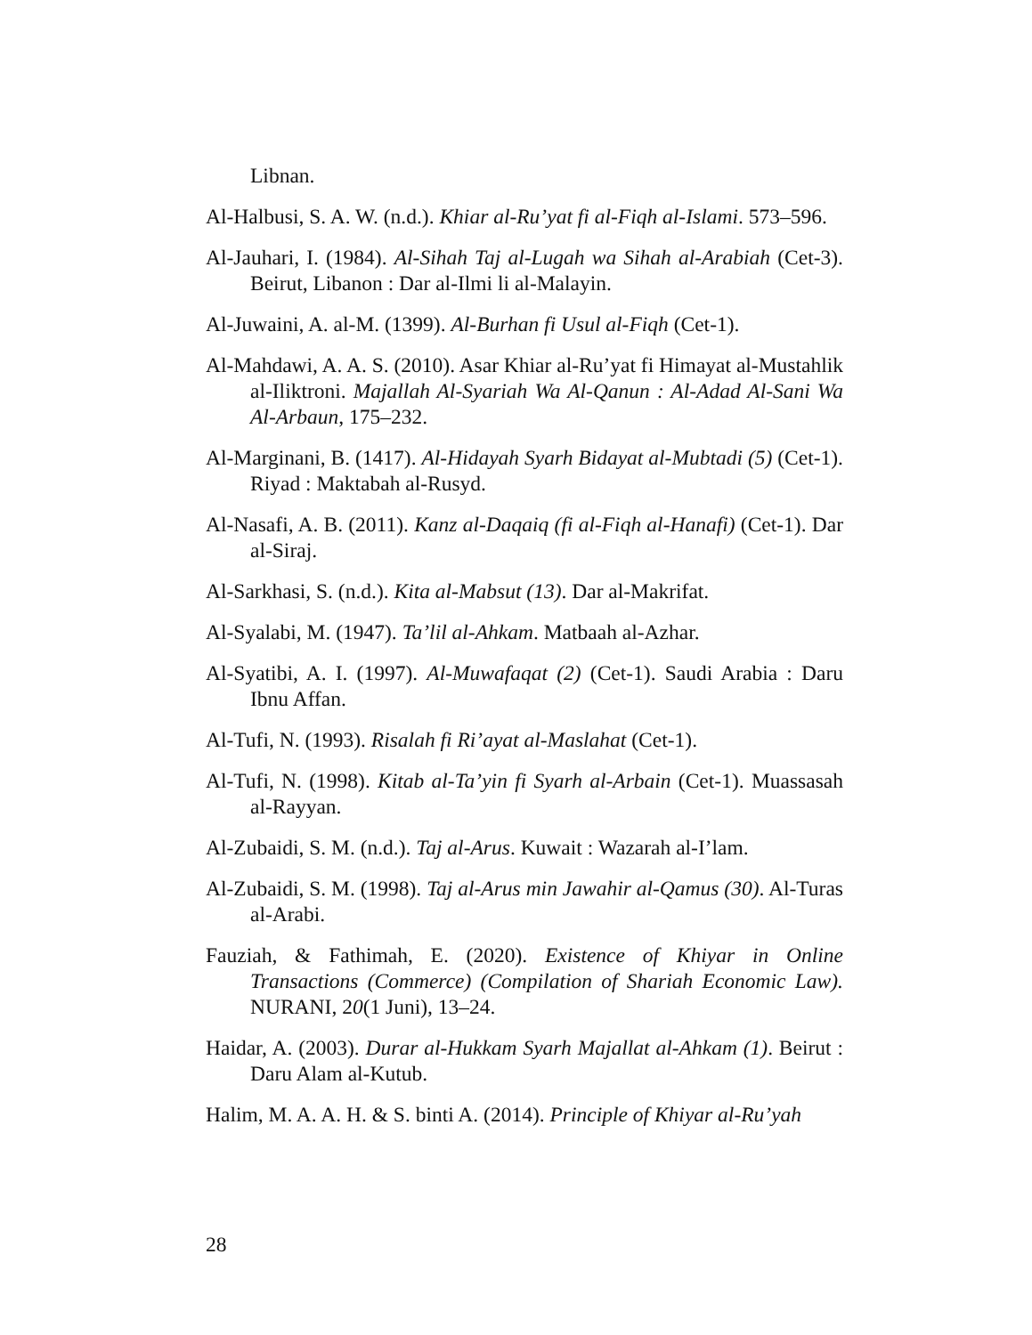Libnan.
Al-Halbusi, S. A. W. (n.d.). Khiar al-Ru’yat fi al-Fiqh al-Islami. 573–596.
Al-Jauhari, I. (1984). Al-Sihah Taj al-Lugah wa Sihah al-Arabiah (Cet-3). Beirut, Libanon : Dar al-Ilmi li al-Malayin.
Al-Juwaini, A. al-M. (1399). Al-Burhan fi Usul al-Fiqh (Cet-1).
Al-Mahdawi, A. A. S. (2010). Asar Khiar al-Ru’yat fi Himayat al-Mustahlik al-Iliktroni. Majallah Al-Syariah Wa Al-Qanun : Al-Adad Al-Sani Wa Al-Arbaun, 175–232.
Al-Marginani, B. (1417). Al-Hidayah Syarh Bidayat al-Mubtadi (5) (Cet-1). Riyad : Maktabah al-Rusyd.
Al-Nasafi, A. B. (2011). Kanz al-Daqaiq (fi al-Fiqh al-Hanafi) (Cet-1). Dar al-Siraj.
Al-Sarkhasi, S. (n.d.). Kita al-Mabsut (13). Dar al-Makrifat.
Al-Syalabi, M. (1947). Ta’lil al-Ahkam. Matbaah al-Azhar.
Al-Syatibi, A. I. (1997). Al-Muwafaqat (2) (Cet-1). Saudi Arabia : Daru Ibnu Affan.
Al-Tufi, N. (1993). Risalah fi Ri’ayat al-Maslahat (Cet-1).
Al-Tufi, N. (1998). Kitab al-Ta’yin fi Syarh al-Arbain (Cet-1). Muassasah al-Rayyan.
Al-Zubaidi, S. M. (n.d.). Taj al-Arus. Kuwait : Wazarah al-I’lam.
Al-Zubaidi, S. M. (1998). Taj al-Arus min Jawahir al-Qamus (30). Al-Turas al-Arabi.
Fauziah, & Fathimah, E. (2020). Existence of Khiyar in Online Transactions (Commerce) (Compilation of Shariah Economic Law). NURANI, 20(1 Juni), 13–24.
Haidar, A. (2003). Durar al-Hukkam Syarh Majallat al-Ahkam (1). Beirut : Daru Alam al-Kutub.
Halim, M. A. A. H. & S. binti A. (2014). Principle of Khiyar al-Ru’yah
28